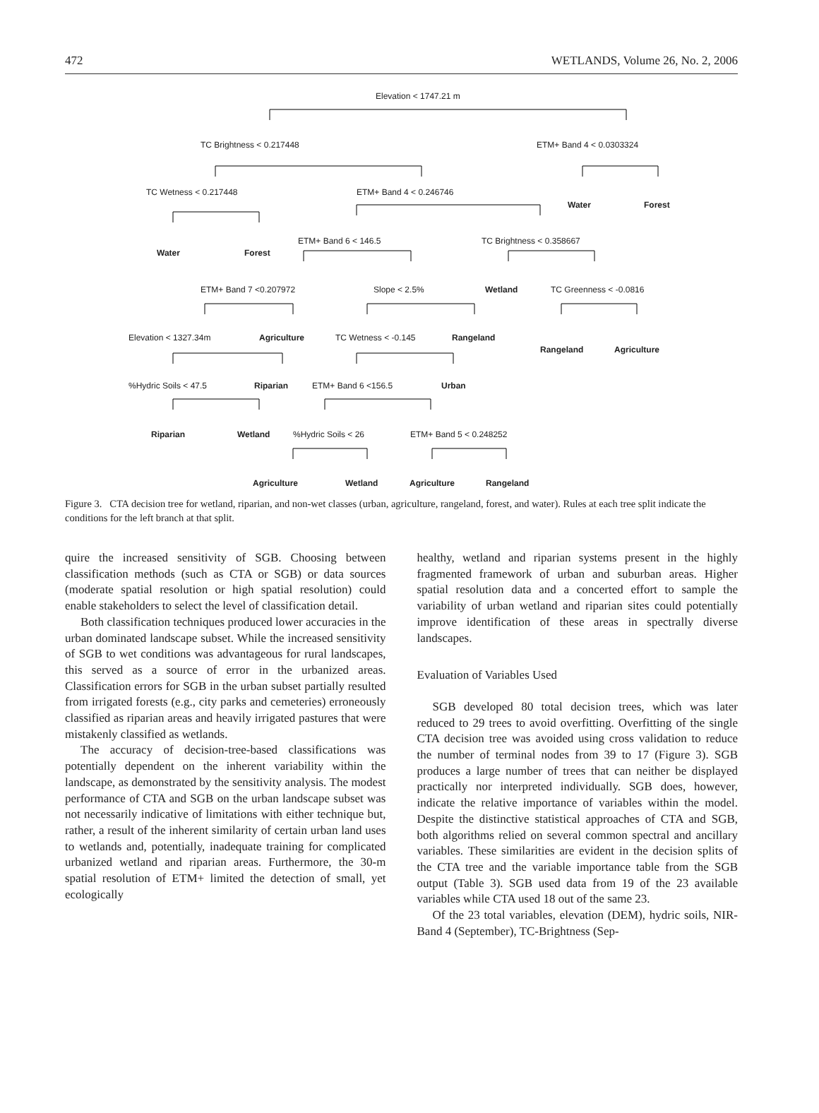472 WETLANDS, Volume 26, No. 2, 2006
Elevation < 1747.21 m
TC Brightness < 0.217448 ETM+ Band 4 < 0.0303324
TC Wetness < 0.217448 ETM+ Band 4 < 0.246746
Water Forest
Water Forest
ETM+ Band 6 < 146.5 TC Brightness < 0.358667
ETM+ Band 7 <0.207972 Slope < 2.5% Wetland TC Greenness < -0.0816
Elevation < 1327.34m Agriculture TC Wetness < -0.145 Rangeland
Rangeland Agriculture
%Hydric Soils < 47.5 Riparian ETM+ Band 6 <156.5 Urban
Riparian Wetland %Hydric Soils < 26 ETM+ Band 5 < 0.248252
Agriculture Wetland Agriculture Rangeland
Figure 3. CTA decision tree for wetland, riparian, and non-wet classes (urban, agriculture, rangeland, forest, and water). Rules at each tree split indicate the conditions for the left branch at that split.
quire the increased sensitivity of SGB. Choosing between classification methods (such as CTA or SGB) or data sources (moderate spatial resolution or high spatial resolution) could enable stakeholders to select the level of classification detail.
Both classification techniques produced lower accuracies in the urban dominated landscape subset. While the increased sensitivity of SGB to wet conditions was advantageous for rural landscapes, this served as a source of error in the urbanized areas. Classification errors for SGB in the urban subset partially resulted from irrigated forests (e.g., city parks and cemeteries) erroneously classified as riparian areas and heavily irrigated pastures that were mistakenly classified as wetlands.
The accuracy of decision-tree-based classifications was potentially dependent on the inherent variability within the landscape, as demonstrated by the sensitivity analysis. The modest performance of CTA and SGB on the urban landscape subset was not necessarily indicative of limitations with either technique but, rather, a result of the inherent similarity of certain urban land uses to wetlands and, potentially, inadequate training for complicated urbanized wetland and riparian areas. Furthermore, the 30-m spatial resolution of ETM+ limited the detection of small, yet ecologically
healthy, wetland and riparian systems present in the highly fragmented framework of urban and suburban areas. Higher spatial resolution data and a concerted effort to sample the variability of urban wetland and riparian sites could potentially improve identification of these areas in spectrally diverse landscapes.
Evaluation of Variables Used
SGB developed 80 total decision trees, which was later reduced to 29 trees to avoid overfitting. Overfitting of the single CTA decision tree was avoided using cross validation to reduce the number of terminal nodes from 39 to 17 (Figure 3). SGB produces a large number of trees that can neither be displayed practically nor interpreted individually. SGB does, however, indicate the relative importance of variables within the model. Despite the distinctive statistical approaches of CTA and SGB, both algorithms relied on several common spectral and ancillary variables. These similarities are evident in the decision splits of the CTA tree and the variable importance table from the SGB output (Table 3). SGB used data from 19 of the 23 available variables while CTA used 18 out of the same 23.
Of the 23 total variables, elevation (DEM), hydric soils, NIR-Band 4 (September), TC-Brightness (Sep-